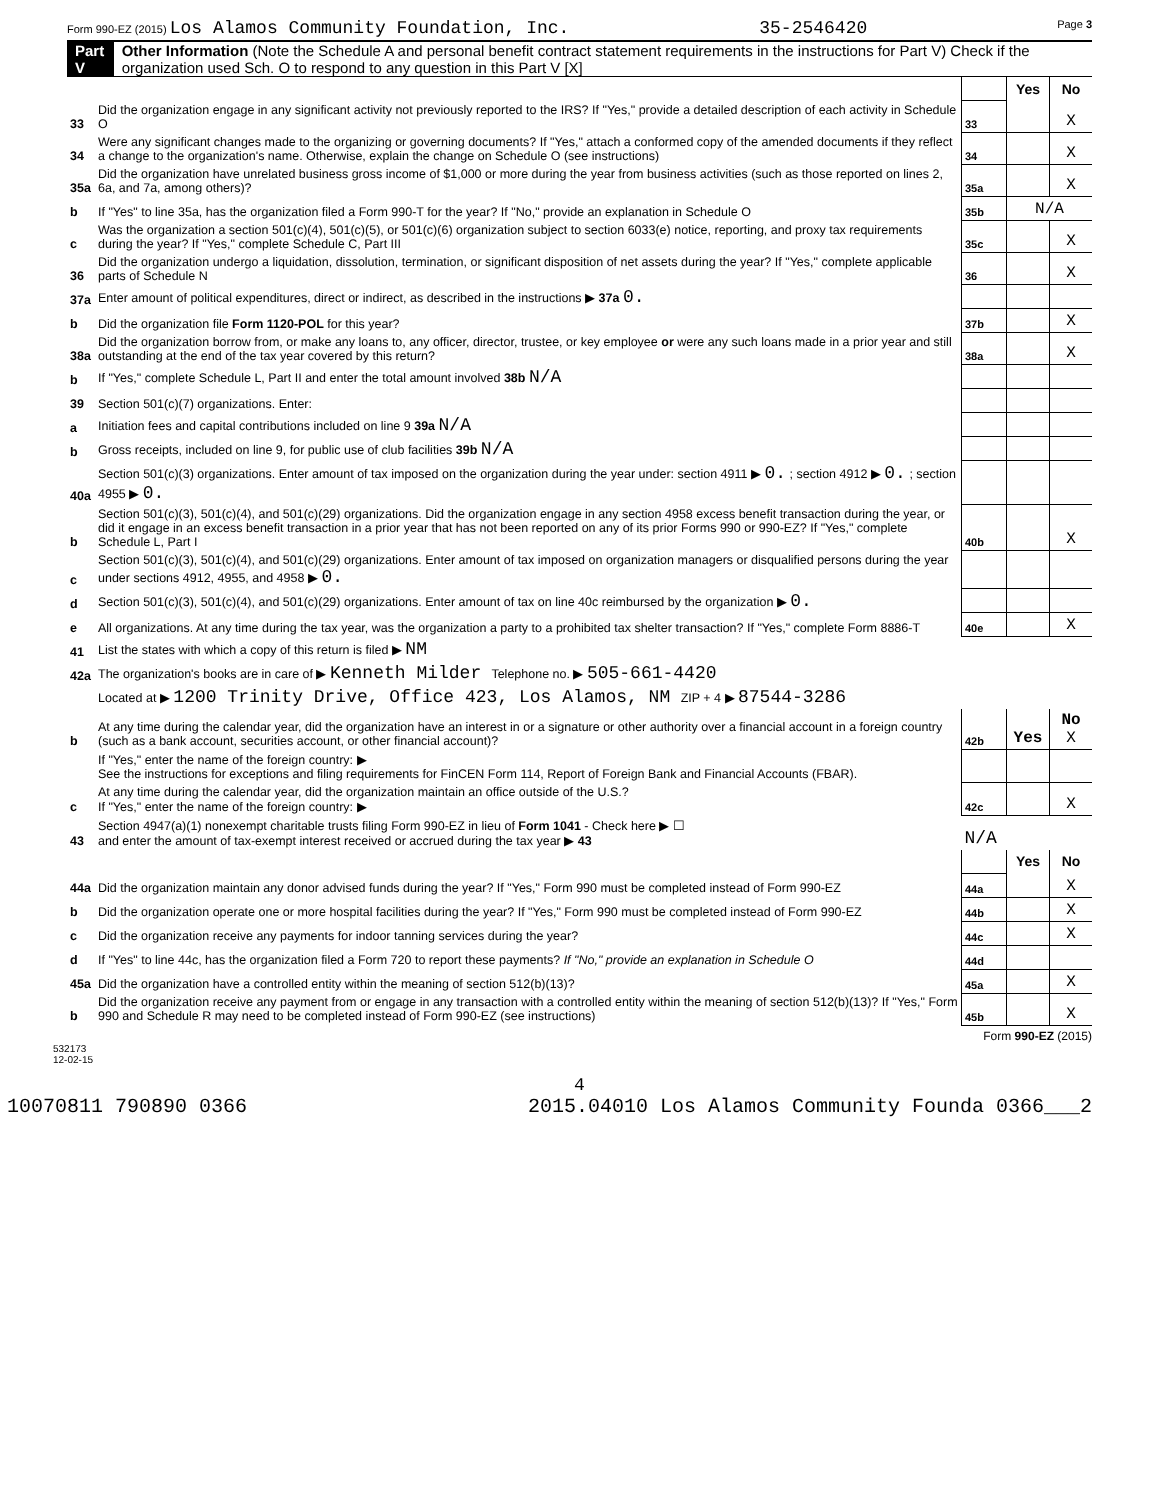Form 990-EZ (2015) Los Alamos Community Foundation, Inc. 35-2546420 Page 3
Part V Other Information (Note the Schedule A and personal benefit contract statement requirements in the instructions for Part V) Check if the organization used Sch. O to respond to any question in this Part V [X]
| | | | Yes | No |
| 33 | Did the organization engage in any significant activity not previously reported to the IRS? If "Yes," provide a detailed description of each activity in Schedule O | 33 | | X |
| 34 | Were any significant changes made to the organizing or governing documents? If "Yes," attach a conformed copy of the amended documents if they reflect a change to the organization's name. Otherwise, explain the change on Schedule O (see instructions) | 34 | | X |
| 35a | Did the organization have unrelated business gross income of $1,000 or more during the year from business activities (such as those reported on lines 2, 6a, and 7a, among others)? | 35a | | X |
| b | If "Yes" to line 35a, has the organization filed a Form 990-T for the year? If "No," provide an explanation in Schedule O | 35b | N/A | |
| c | Was the organization a section 501(c)(4), 501(c)(5), or 501(c)(6) organization subject to section 6033(e) notice, reporting, and proxy tax requirements during the year? If "Yes," complete Schedule C, Part III | 35c | | X |
| 36 | Did the organization undergo a liquidation, dissolution, termination, or significant disposition of net assets during the year? If "Yes," complete applicable parts of Schedule N | 36 | | X |
| 37a | Enter amount of political expenditures, direct or indirect, as described in the instructions ▶ 37a 0. | | | |
| b | Did the organization file Form 1120-POL for this year? | 37b | | X |
| 38a | Did the organization borrow from, or make any loans to, any officer, director, trustee, or key employee or were any such loans made in a prior year and still outstanding at the end of the tax year covered by this return? | 38a | | X |
| b | If "Yes," complete Schedule L, Part II and enter the total amount involved 38b N/A | | | |
| 39 | Section 501(c)(7) organizations. Enter: | | | |
| a | Initiation fees and capital contributions included on line 9 39a N/A | | | |
| b | Gross receipts, included on line 9, for public use of club facilities 39b N/A | | | |
| 40a | Section 501(c)(3) organizations. Enter amount of tax imposed on the organization during the year under: section 4911 ▶ 0. ; section 4912 ▶ 0. ; section 4955 ▶ 0. | | | |
| b | Section 501(c)(3), 501(c)(4), and 501(c)(29) organizations. Did the organization engage in any section 4958 excess benefit transaction during the year, or did it engage in an excess benefit transaction in a prior year that has not been reported on any of its prior Forms 990 or 990-EZ? If "Yes," complete Schedule L, Part I | 40b | | X |
| c | Section 501(c)(3), 501(c)(4), and 501(c)(29) organizations. Enter amount of tax imposed on organization managers or disqualified persons during the year under sections 4912, 4955, and 4958 ▶ 0. | | | |
| d | Section 501(c)(3), 501(c)(4), and 501(c)(29) organizations. Enter amount of tax on line 40c reimbursed by the organization ▶ 0. | | | |
| e | All organizations. At any time during the tax year, was the organization a party to a prohibited tax shelter transaction? If "Yes," complete Form 8886-T | 40e | | X |
| 41 | List the states with which a copy of this return is filed ▶ NM | | | |
| 42a | The organization's books are in care of ▶ Kenneth Milder Telephone no. ▶ 505-661-4420 | | | |
| | Located at ▶ 1200 Trinity Drive, Office 423, Los Alamos, NM ZIP + 4 ▶ 87544-3286 | | | |
| b | At any time during the calendar year, did the organization have an interest in or a signature or other authority over a financial account in a foreign country (such as a bank account, securities account, or other financial account)? | 42b | Yes | No X |
| | If "Yes," enter the name of the foreign country: ▶ See the instructions for exceptions and filing requirements for FinCEN Form 114, Report of Foreign Bank and Financial Accounts (FBAR). | | | |
| c | At any time during the calendar year, did the organization maintain an office outside of the U.S.? If "Yes," enter the name of the foreign country: ▶ | 42c | | X |
| 43 | Section 4947(a)(1) nonexempt charitable trusts filing Form 990-EZ in lieu of Form 1041 - Check here ▶ ☐ and enter the amount of tax-exempt interest received or accrued during the tax year ▶ 43 | N/A | | |
| | | | Yes | No |
| 44a | Did the organization maintain any donor advised funds during the year? If "Yes," Form 990 must be completed instead of Form 990-EZ | 44a | | X |
| b | Did the organization operate one or more hospital facilities during the year? If "Yes," Form 990 must be completed instead of Form 990-EZ | 44b | | X |
| c | Did the organization receive any payments for indoor tanning services during the year? | 44c | | X |
| d | If "Yes" to line 44c, has the organization filed a Form 720 to report these payments? If "No," provide an explanation in Schedule O | 44d | | |
| 45a | Did the organization have a controlled entity within the meaning of section 512(b)(13)? | 45a | | X |
| b | Did the organization receive any payment from or engage in any transaction with a controlled entity within the meaning of section 512(b)(13)? If "Yes," Form 990 and Schedule R may need to be completed instead of Form 990-EZ (see instructions) | 45b | | X |
Form 990-EZ (2015)
532173
12-02-15
4
10070811 790890 0366 2015.04010 Los Alamos Community Founda 0366___2